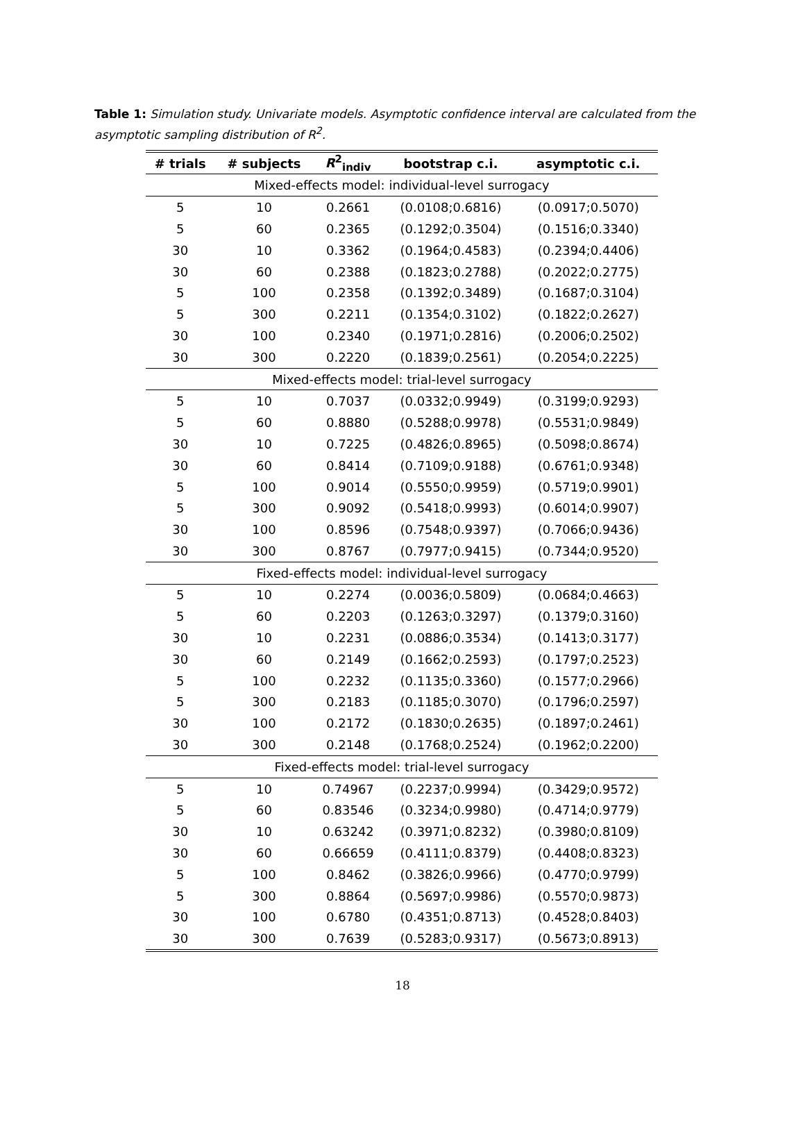Table 1: Simulation study. Univariate models. Asymptotic confidence interval are calculated from the asymptotic sampling distribution of R<sup>2</sup>.
| # trials | # subjects | R<sup>2</sup><sub>indiv</sub> | bootstrap c.i. | asymptotic c.i. |
| --- | --- | --- | --- | --- |
| Mixed-effects model: individual-level surrogacy | | | | |
| 5 | 10 | 0.2661 | (0.0108;0.6816) | (0.0917;0.5070) |
| 5 | 60 | 0.2365 | (0.1292;0.3504) | (0.1516;0.3340) |
| 30 | 10 | 0.3362 | (0.1964;0.4583) | (0.2394;0.4406) |
| 30 | 60 | 0.2388 | (0.1823;0.2788) | (0.2022;0.2775) |
| 5 | 100 | 0.2358 | (0.1392;0.3489) | (0.1687;0.3104) |
| 5 | 300 | 0.2211 | (0.1354;0.3102) | (0.1822;0.2627) |
| 30 | 100 | 0.2340 | (0.1971;0.2816) | (0.2006;0.2502) |
| 30 | 300 | 0.2220 | (0.1839;0.2561) | (0.2054;0.2225) |
| Mixed-effects model: trial-level surrogacy | | | | |
| 5 | 10 | 0.7037 | (0.0332;0.9949) | (0.3199;0.9293) |
| 5 | 60 | 0.8880 | (0.5288;0.9978) | (0.5531;0.9849) |
| 30 | 10 | 0.7225 | (0.4826;0.8965) | (0.5098;0.8674) |
| 30 | 60 | 0.8414 | (0.7109;0.9188) | (0.6761;0.9348) |
| 5 | 100 | 0.9014 | (0.5550;0.9959) | (0.5719;0.9901) |
| 5 | 300 | 0.9092 | (0.5418;0.9993) | (0.6014;0.9907) |
| 30 | 100 | 0.8596 | (0.7548;0.9397) | (0.7066;0.9436) |
| 30 | 300 | 0.8767 | (0.7977;0.9415) | (0.7344;0.9520) |
| Fixed-effects model: individual-level surrogacy | | | | |
| 5 | 10 | 0.2274 | (0.0036;0.5809) | (0.0684;0.4663) |
| 5 | 60 | 0.2203 | (0.1263;0.3297) | (0.1379;0.3160) |
| 30 | 10 | 0.2231 | (0.0886;0.3534) | (0.1413;0.3177) |
| 30 | 60 | 0.2149 | (0.1662;0.2593) | (0.1797;0.2523) |
| 5 | 100 | 0.2232 | (0.1135;0.3360) | (0.1577;0.2966) |
| 5 | 300 | 0.2183 | (0.1185;0.3070) | (0.1796;0.2597) |
| 30 | 100 | 0.2172 | (0.1830;0.2635) | (0.1897;0.2461) |
| 30 | 300 | 0.2148 | (0.1768;0.2524) | (0.1962;0.2200) |
| Fixed-effects model: trial-level surrogacy | | | | |
| 5 | 10 | 0.74967 | (0.2237;0.9994) | (0.3429;0.9572) |
| 5 | 60 | 0.83546 | (0.3234;0.9980) | (0.4714;0.9779) |
| 30 | 10 | 0.63242 | (0.3971;0.8232) | (0.3980;0.8109) |
| 30 | 60 | 0.66659 | (0.4111;0.8379) | (0.4408;0.8323) |
| 5 | 100 | 0.8462 | (0.3826;0.9966) | (0.4770;0.9799) |
| 5 | 300 | 0.8864 | (0.5697;0.9986) | (0.5570;0.9873) |
| 30 | 100 | 0.6780 | (0.4351;0.8713) | (0.4528;0.8403) |
| 30 | 300 | 0.7639 | (0.5283;0.9317) | (0.5673;0.8913) |
18